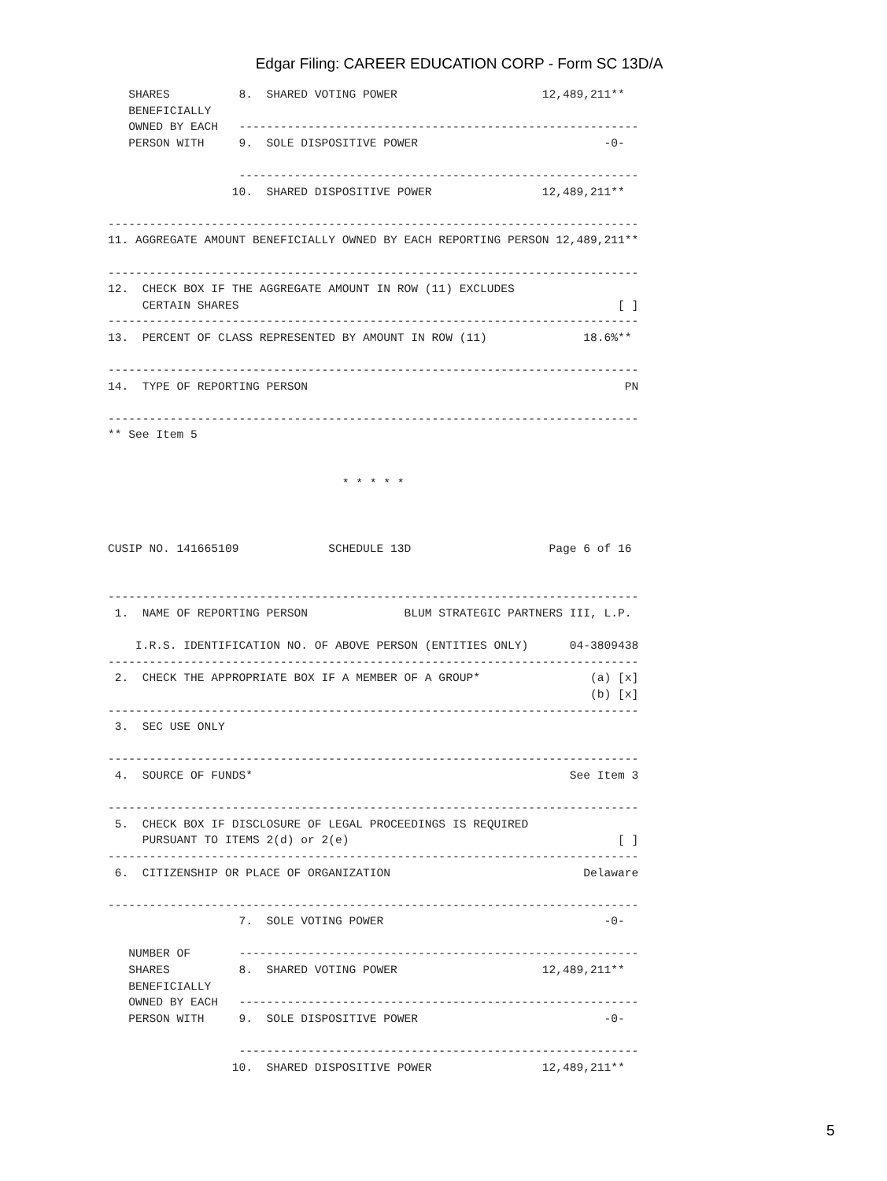Edgar Filing: CAREER EDUCATION CORP - Form SC 13D/A
   SHARES          8.  SHARED VOTING POWER                     12,489,211**
   BENEFICIALLY
   OWNED BY EACH   ----------------------------------------------------------
   PERSON WITH     9.  SOLE DISPOSITIVE POWER                           -0-

                   ----------------------------------------------------------
                  10.  SHARED DISPOSITIVE POWER                12,489,211**

-----------------------------------------------------------------------------
11. AGGREGATE AMOUNT BENEFICIALLY OWNED BY EACH REPORTING PERSON 12,489,211**

-----------------------------------------------------------------------------
12.  CHECK BOX IF THE AGGREGATE AMOUNT IN ROW (11) EXCLUDES
     CERTAIN SHARES                                                       [ ]
-----------------------------------------------------------------------------
13.  PERCENT OF CLASS REPRESENTED BY AMOUNT IN ROW (11)              18.6%**

-----------------------------------------------------------------------------
14.  TYPE OF REPORTING PERSON                                              PN

-----------------------------------------------------------------------------
** See Item 5


                                  * * * * *



CUSIP NO. 141665109             SCHEDULE 13D                    Page 6 of 16


-----------------------------------------------------------------------------
 1.  NAME OF REPORTING PERSON              BLUM STRATEGIC PARTNERS III, L.P.

    I.R.S. IDENTIFICATION NO. OF ABOVE PERSON (ENTITIES ONLY)      04-3809438
-----------------------------------------------------------------------------
 2.  CHECK THE APPROPRIATE BOX IF A MEMBER OF A GROUP*                (a) [x]
                                                                      (b) [x]
-----------------------------------------------------------------------------
 3.  SEC USE ONLY

-----------------------------------------------------------------------------
 4.  SOURCE OF FUNDS*                                              See Item 3

-----------------------------------------------------------------------------
 5.  CHECK BOX IF DISCLOSURE OF LEGAL PROCEEDINGS IS REQUIRED
     PURSUANT TO ITEMS 2(d) or 2(e)                                       [ ]
-----------------------------------------------------------------------------
 6.  CITIZENSHIP OR PLACE OF ORGANIZATION                            Delaware

-----------------------------------------------------------------------------
                   7.  SOLE VOTING POWER                                -0-

   NUMBER OF       ----------------------------------------------------------
   SHARES          8.  SHARED VOTING POWER                     12,489,211**
   BENEFICIALLY
   OWNED BY EACH   ----------------------------------------------------------
   PERSON WITH     9.  SOLE DISPOSITIVE POWER                           -0-

                   ----------------------------------------------------------
                  10.  SHARED DISPOSITIVE POWER                12,489,211**
5